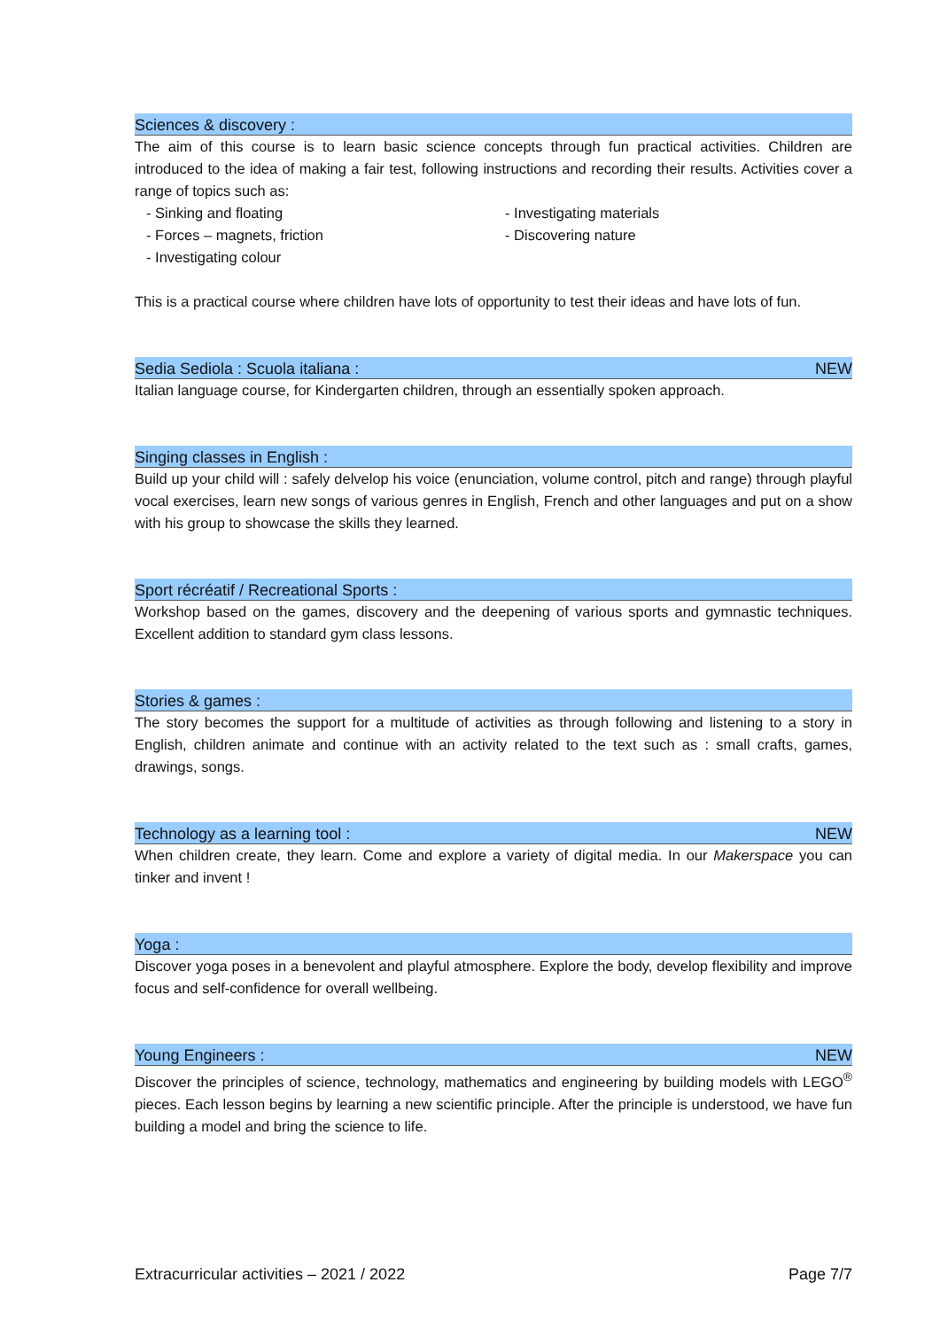Sciences & discovery :
The aim of this course is to learn basic science concepts through fun practical activities. Children are introduced to the idea of making a fair test, following instructions and recording their results. Activities cover a range of topics such as:
- Sinking and floating
- Forces – magnets, friction
- Investigating colour
- Investigating materials
- Discovering nature
This is a practical course where children have lots of opportunity to test their ideas and have lots of fun.
Sedia Sediola : Scuola italiana : NEW
Italian language course, for Kindergarten children, through an essentially spoken approach.
Singing classes in English :
Build up your child will : safely delvelop his voice (enunciation, volume control, pitch and range) through playful vocal exercises, learn new songs of various genres in English, French and other languages and put on a show with his group to showcase the skills they learned.
Sport récréatif / Recreational Sports :
Workshop based on the games, discovery and the deepening of various sports and gymnastic techniques. Excellent addition to standard gym class lessons.
Stories & games :
The story becomes the support for a multitude of activities as through following and listening to a story in English, children animate and continue with an activity related to the text such as : small crafts, games, drawings, songs.
Technology as a learning tool : NEW
When children create, they learn. Come and explore a variety of digital media. In our Makerspace you can tinker and invent !
Yoga :
Discover yoga poses in a benevolent and playful atmosphere. Explore the body, develop flexibility and improve focus and self-confidence for overall wellbeing.
Young Engineers : NEW
Discover the principles of science, technology, mathematics and engineering by building models with LEGO<sup>®</sup> pieces. Each lesson begins by learning a new scientific principle. After the principle is understood, we have fun building a model and bring the science to life.
Extracurricular activities – 2021 / 2022 Page 7/7